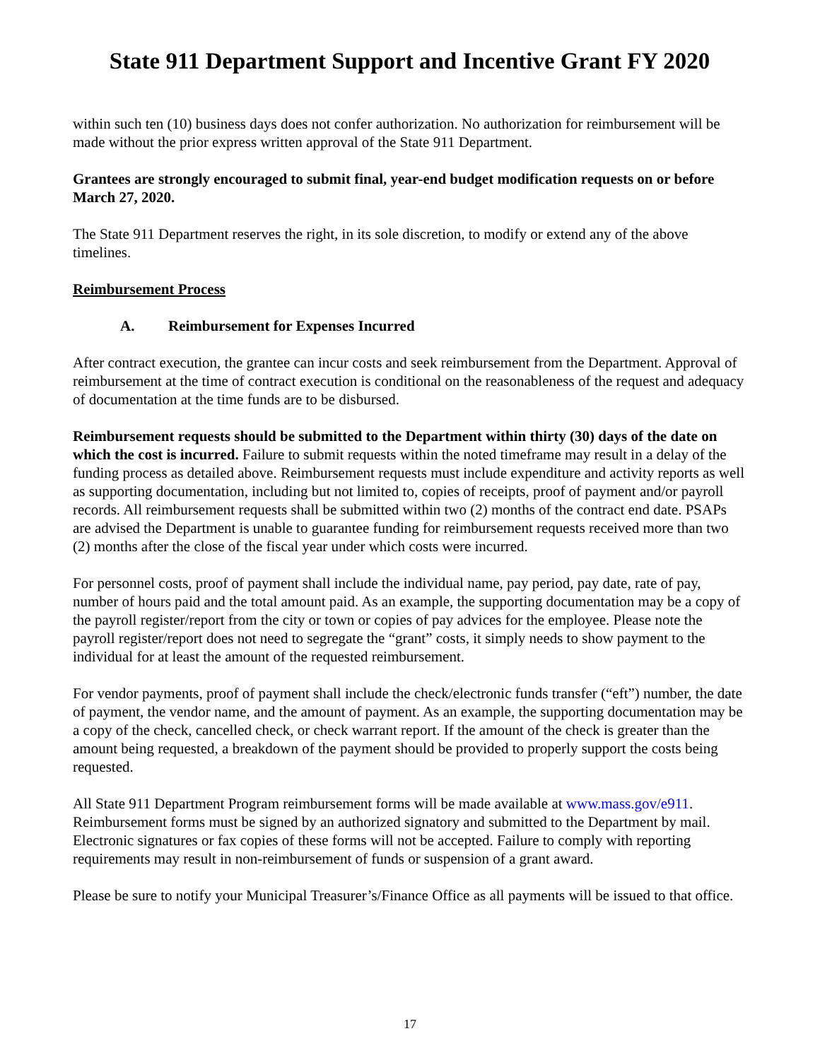State 911 Department Support and Incentive Grant FY 2020
within such ten (10) business days does not confer authorization. No authorization for reimbursement will be made without the prior express written approval of the State 911 Department.
Grantees are strongly encouraged to submit final, year-end budget modification requests on or before March 27, 2020.
The State 911 Department reserves the right, in its sole discretion, to modify or extend any of the above timelines.
Reimbursement Process
A. Reimbursement for Expenses Incurred
After contract execution, the grantee can incur costs and seek reimbursement from the Department. Approval of reimbursement at the time of contract execution is conditional on the reasonableness of the request and adequacy of documentation at the time funds are to be disbursed.
Reimbursement requests should be submitted to the Department within thirty (30) days of the date on which the cost is incurred. Failure to submit requests within the noted timeframe may result in a delay of the funding process as detailed above. Reimbursement requests must include expenditure and activity reports as well as supporting documentation, including but not limited to, copies of receipts, proof of payment and/or payroll records. All reimbursement requests shall be submitted within two (2) months of the contract end date. PSAPs are advised the Department is unable to guarantee funding for reimbursement requests received more than two (2) months after the close of the fiscal year under which costs were incurred.
For personnel costs, proof of payment shall include the individual name, pay period, pay date, rate of pay, number of hours paid and the total amount paid. As an example, the supporting documentation may be a copy of the payroll register/report from the city or town or copies of pay advices for the employee. Please note the payroll register/report does not need to segregate the “grant” costs, it simply needs to show payment to the individual for at least the amount of the requested reimbursement.
For vendor payments, proof of payment shall include the check/electronic funds transfer (“eft”) number, the date of payment, the vendor name, and the amount of payment. As an example, the supporting documentation may be a copy of the check, cancelled check, or check warrant report. If the amount of the check is greater than the amount being requested, a breakdown of the payment should be provided to properly support the costs being requested.
All State 911 Department Program reimbursement forms will be made available at www.mass.gov/e911. Reimbursement forms must be signed by an authorized signatory and submitted to the Department by mail. Electronic signatures or fax copies of these forms will not be accepted. Failure to comply with reporting requirements may result in non-reimbursement of funds or suspension of a grant award.
Please be sure to notify your Municipal Treasurer’s/Finance Office as all payments will be issued to that office.
17